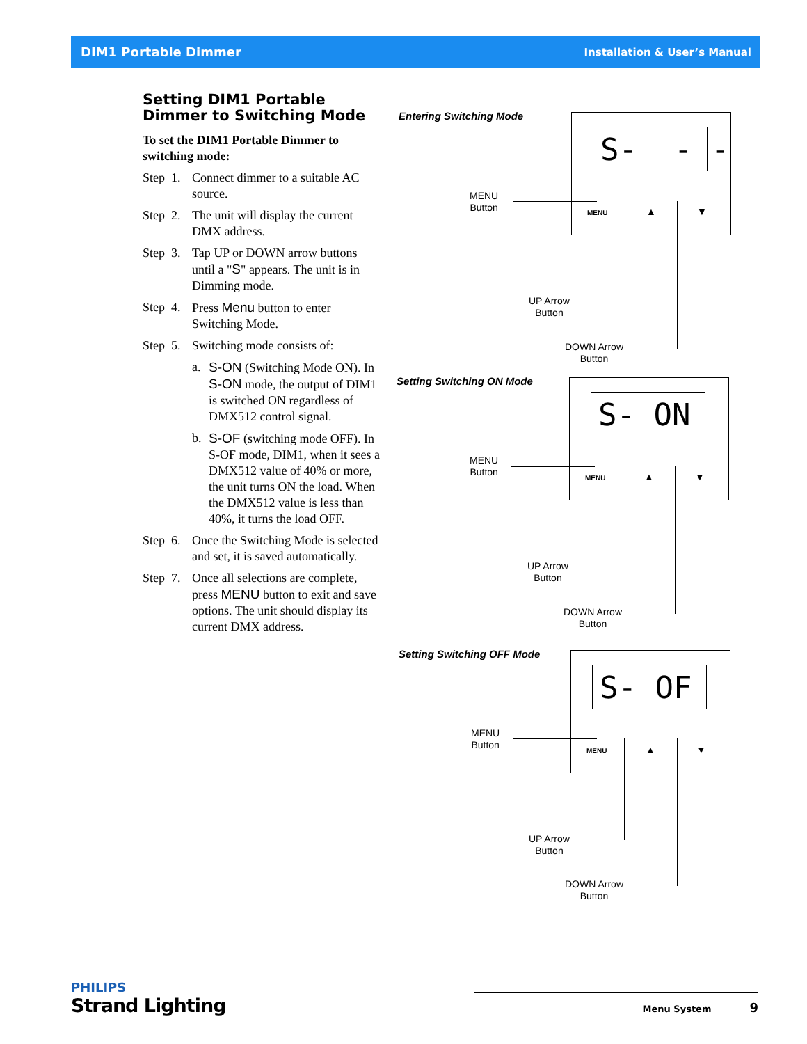DIM1 Portable Dimmer Installation & User’s Manual
Setting DIM1 Portable Dimmer to Switching Mode
To set the DIM1 Portable Dimmer to switching mode:
Step 1. Connect dimmer to a suitable AC source.
Step 2. The unit will display the current DMX address.
Step 3. Tap UP or DOWN arrow buttons until a "S" appears. The unit is in Dimming mode.
Step 4. Press Menu button to enter Switching Mode.
Step 5. Switching mode consists of:
a. S-ON (Switching Mode ON). In S-ON mode, the output of DIM1 is switched ON regardless of DMX512 control signal.
b. S-OF (switching mode OFF). In S-OF mode, DIM1, when it sees a DMX512 value of 40% or more, the unit turns ON the load. When the DMX512 value is less than 40%, it turns the load OFF.
Step 6. Once the Switching Mode is selected and set, it is saved automatically.
Step 7. Once all selections are complete, press MENU button to exit and save options. The unit should display its current DMX address.
Entering Switching Mode
S- - -
MENU ▲ ▼
MENU
Button
UP Arrow
Button
DOWN Arrow
Button
Setting Switching ON Mode
S- ON
MENU ▲ ▼
MENU
Button
UP Arrow
Button
DOWN Arrow
Button
Setting Switching OFF Mode
S- OF
MENU ▲ ▼
MENU
Button
UP Arrow
Button
DOWN Arrow
Button
PHILIPS
Strand Lighting
Menu System 9